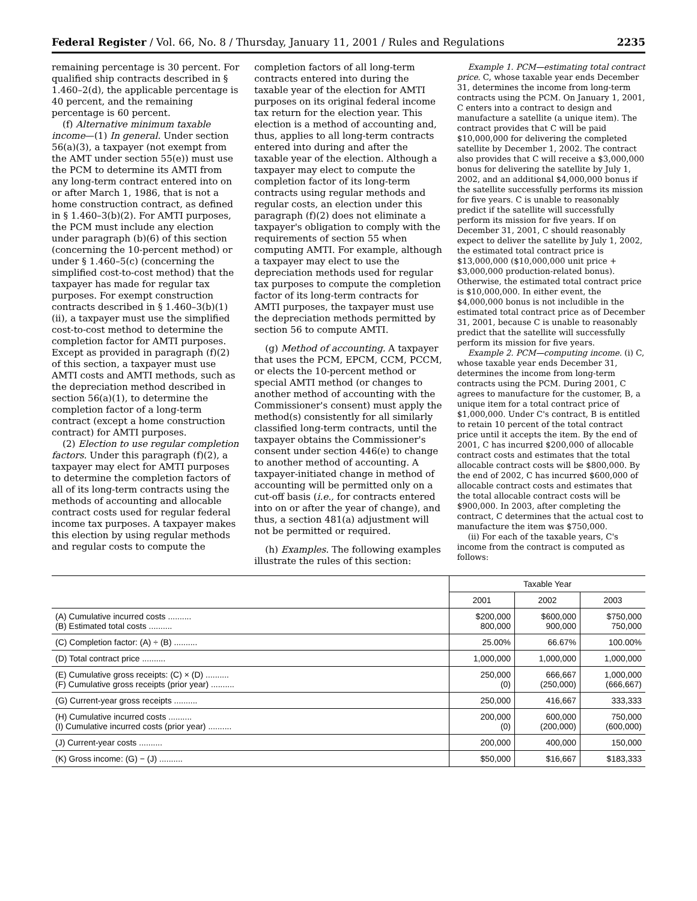Federal Register / Vol. 66, No. 8 / Thursday, January 11, 2001 / Rules and Regulations 2235
remaining percentage is 30 percent. For qualified ship contracts described in § 1.460–2(d), the applicable percentage is 40 percent, and the remaining percentage is 60 percent.
(f) Alternative minimum taxable income—(1) In general. Under section 56(a)(3), a taxpayer (not exempt from the AMT under section 55(e)) must use the PCM to determine its AMTI from any long-term contract entered into on or after March 1, 1986, that is not a home construction contract, as defined in § 1.460–3(b)(2). For AMTI purposes, the PCM must include any election under paragraph (b)(6) of this section (concerning the 10-percent method) or under § 1.460–5(c) (concerning the simplified cost-to-cost method) that the taxpayer has made for regular tax purposes. For exempt construction contracts described in § 1.460–3(b)(1)(ii), a taxpayer must use the simplified cost-to-cost method to determine the completion factor for AMTI purposes. Except as provided in paragraph (f)(2) of this section, a taxpayer must use AMTI costs and AMTI methods, such as the depreciation method described in section 56(a)(1), to determine the completion factor of a long-term contract (except a home construction contract) for AMTI purposes.
(2) Election to use regular completion factors. Under this paragraph (f)(2), a taxpayer may elect for AMTI purposes to determine the completion factors of all of its long-term contracts using the methods of accounting and allocable contract costs used for regular federal income tax purposes. A taxpayer makes this election by using regular methods and regular costs to compute the
completion factors of all long-term contracts entered into during the taxable year of the election for AMTI purposes on its original federal income tax return for the election year. This election is a method of accounting and, thus, applies to all long-term contracts entered into during and after the taxable year of the election. Although a taxpayer may elect to compute the completion factor of its long-term contracts using regular methods and regular costs, an election under this paragraph (f)(2) does not eliminate a taxpayer's obligation to comply with the requirements of section 55 when computing AMTI. For example, although a taxpayer may elect to use the depreciation methods used for regular tax purposes to compute the completion factor of its long-term contracts for AMTI purposes, the taxpayer must use the depreciation methods permitted by section 56 to compute AMTI.
(g) Method of accounting. A taxpayer that uses the PCM, EPCM, CCM, PCCM, or elects the 10-percent method or special AMTI method (or changes to another method of accounting with the Commissioner's consent) must apply the method(s) consistently for all similarly classified long-term contracts, until the taxpayer obtains the Commissioner's consent under section 446(e) to change to another method of accounting. A taxpayer-initiated change in method of accounting will be permitted only on a cut-off basis (i.e., for contracts entered into on or after the year of change), and thus, a section 481(a) adjustment will not be permitted or required.
(h) Examples. The following examples illustrate the rules of this section:
Example 1. PCM—estimating total contract price. C, whose taxable year ends December 31, determines the income from long-term contracts using the PCM. On January 1, 2001, C enters into a contract to design and manufacture a satellite (a unique item). The contract provides that C will be paid $10,000,000 for delivering the completed satellite by December 1, 2002. The contract also provides that C will receive a $3,000,000 bonus for delivering the satellite by July 1, 2002, and an additional $4,000,000 bonus if the satellite successfully performs its mission for five years. C is unable to reasonably predict if the satellite will successfully perform its mission for five years. If on December 31, 2001, C should reasonably expect to deliver the satellite by July 1, 2002, the estimated total contract price is $13,000,000 ($10,000,000 unit price + $3,000,000 production-related bonus). Otherwise, the estimated total contract price is $10,000,000. In either event, the $4,000,000 bonus is not includible in the estimated total contract price as of December 31, 2001, because C is unable to reasonably predict that the satellite will successfully perform its mission for five years.
Example 2. PCM—computing income. (i) C, whose taxable year ends December 31, determines the income from long-term contracts using the PCM. During 2001, C agrees to manufacture for the customer, B, a unique item for a total contract price of $1,000,000. Under C's contract, B is entitled to retain 10 percent of the total contract price until it accepts the item. By the end of 2001, C has incurred $200,000 of allocable contract costs and estimates that the total allocable contract costs will be $800,000. By the end of 2002, C has incurred $600,000 of allocable contract costs and estimates that the total allocable contract costs will be $900,000. In 2003, after completing the contract, C determines that the actual cost to manufacture the item was $750,000.
(ii) For each of the taxable years, C's income from the contract is computed as follows:
| | Taxable Year | | |
| --- | --- | --- | --- |
| | 2001 | 2002 | 2003 |
| (A) Cumulative incurred costs .......... (B) Estimated total costs .......... | $200,000 800,000 | $600,000 900,000 | $750,000 750,000 |
| (C) Completion factor: (A) ÷ (B) .......... | 25.00% | 66.67% | 100.00% |
| (D) Total contract price .......... | 1,000,000 | 1,000,000 | 1,000,000 |
| (E) Cumulative gross receipts: (C) × (D) .......... (F) Cumulative gross receipts (prior year) .......... | 250,000 (0) | 666,667 (250,000) | 1,000,000 (666,667) |
| (G) Current-year gross receipts .......... | 250,000 | 416,667 | 333,333 |
| (H) Cumulative incurred costs .......... (I) Cumulative incurred costs (prior year) .......... | 200,000 (0) | 600,000 (200,000) | 750,000 (600,000) |
| (J) Current-year costs .......... | 200,000 | 400,000 | 150,000 |
| (K) Gross income: (G) − (J) .......... | $50,000 | $16,667 | $183,333 |